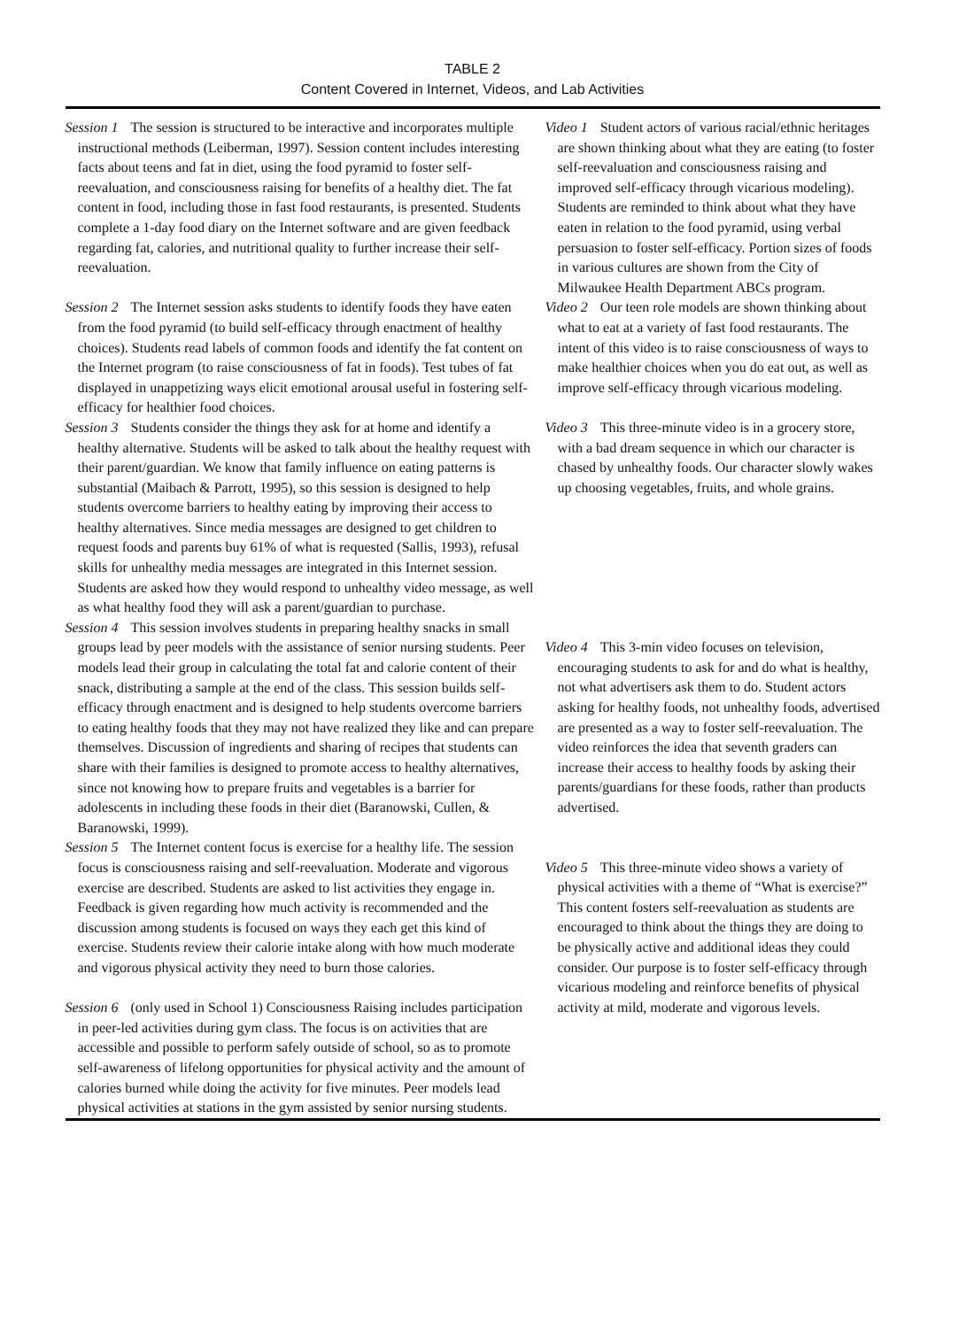TABLE 2
Content Covered in Internet, Videos, and Lab Activities
| Session 1 The session is structured to be interactive and incorporates multiple instructional methods (Leiberman, 1997). Session content includes interesting facts about teens and fat in diet, using the food pyramid to foster self-reevaluation, and consciousness raising for benefits of a healthy diet. The fat content in food, including those in fast food restaurants, is presented. Students complete a 1-day food diary on the Internet software and are given feedback regarding fat, calories, and nutritional quality to further increase their self-reevaluation. Session 2 The Internet session asks students to identify foods they have eaten from the food pyramid (to build self-efficacy through enactment of healthy choices). Students read labels of common foods and identify the fat content on the Internet program (to raise consciousness of fat in foods). Test tubes of fat displayed in unappetizing ways elicit emotional arousal useful in fostering self-efficacy for healthier food choices. Session 3 Students consider the things they ask for at home and identify a healthy alternative. Students will be asked to talk about the healthy request with their parent/guardian. We know that family influence on eating patterns is substantial (Maibach & Parrott, 1995), so this session is designed to help students overcome barriers to healthy eating by improving their access to healthy alternatives. Since media messages are designed to get children to request foods and parents buy 61% of what is requested (Sallis, 1993), refusal skills for unhealthy media messages are integrated in this Internet session. Students are asked how they would respond to unhealthy video message, as well as what healthy food they will ask a parent/guardian to purchase. Session 4 This session involves students in preparing healthy snacks in small groups lead by peer models with the assistance of senior nursing students. Peer models lead their group in calculating the total fat and calorie content of their snack, distributing a sample at the end of the class. This session builds self-efficacy through enactment and is designed to help students overcome barriers to eating healthy foods that they may not have realized they like and can prepare themselves. Discussion of ingredients and sharing of recipes that students can share with their families is designed to promote access to healthy alternatives, since not knowing how to prepare fruits and vegetables is a barrier for adolescents in including these foods in their diet (Baranowski, Cullen, & Baranowski, 1999). Session 5 The Internet content focus is exercise for a healthy life. The session focus is consciousness raising and self-reevaluation. Moderate and vigorous exercise are described. Students are asked to list activities they engage in. Feedback is given regarding how much activity is recommended and the discussion among students is focused on ways they each get this kind of exercise. Students review their calorie intake along with how much moderate and vigorous physical activity they need to burn those calories. Session 6 (only used in School 1) Consciousness Raising includes participation in peer-led activities during gym class. The focus is on activities that are accessible and possible to perform safely outside of school, so as to promote self-awareness of lifelong opportunities for physical activity and the amount of calories burned while doing the activity for five minutes. Peer models lead physical activities at stations in the gym assisted by senior nursing students. | Video 1 Student actors of various racial/ethnic heritages are shown thinking about what they are eating (to foster self-reevaluation and consciousness raising and improved self-efficacy through vicarious modeling). Students are reminded to think about what they have eaten in relation to the food pyramid, using verbal persuasion to foster self-efficacy. Portion sizes of foods in various cultures are shown from the City of Milwaukee Health Department ABCs program. Video 2 Our teen role models are shown thinking about what to eat at a variety of fast food restaurants. The intent of this video is to raise consciousness of ways to make healthier choices when you do eat out, as well as improve self-efficacy through vicarious modeling. Video 3 This three-minute video is in a grocery store, with a bad dream sequence in which our character is chased by unhealthy foods. Our character slowly wakes up choosing vegetables, fruits, and whole grains. Video 4 This 3-min video focuses on television, encouraging students to ask for and do what is healthy, not what advertisers ask them to do. Student actors asking for healthy foods, not unhealthy foods, advertised are presented as a way to foster self-reevaluation. The video reinforces the idea that seventh graders can increase their access to healthy foods by asking their parents/guardians for these foods, rather than products advertised. Video 5 This three-minute video shows a variety of physical activities with a theme of “What is exercise?” This content fosters self-reevaluation as students are encouraged to think about the things they are doing to be physically active and additional ideas they could consider. Our purpose is to foster self-efficacy through vicarious modeling and reinforce benefits of physical activity at mild, moderate and vigorous levels. |